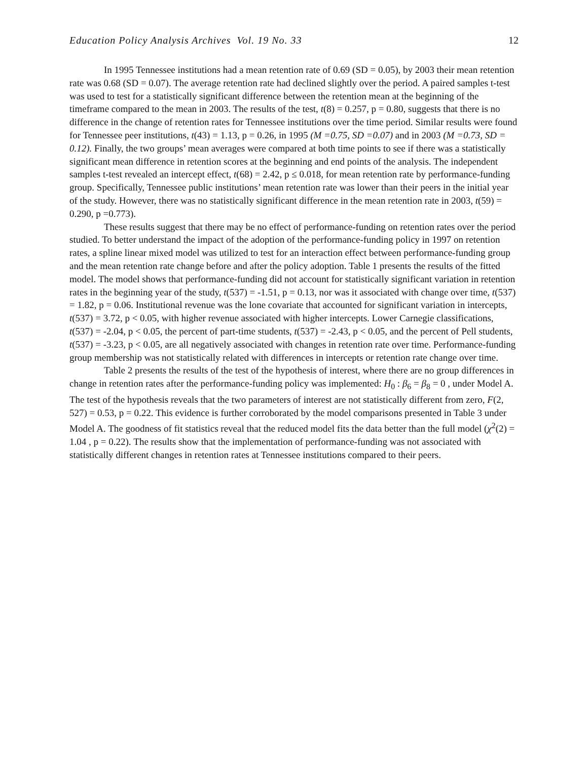Education Policy Analysis Archives Vol. 19 No. 33 12
In 1995 Tennessee institutions had a mean retention rate of 0.69 (SD = 0.05), by 2003 their mean retention rate was 0.68 (SD = 0.07). The average retention rate had declined slightly over the period. A paired samples t-test was used to test for a statistically significant difference between the retention mean at the beginning of the timeframe compared to the mean in 2003. The results of the test, t(8) = 0.257, p = 0.80, suggests that there is no difference in the change of retention rates for Tennessee institutions over the time period. Similar results were found for Tennessee peer institutions, t(43) = 1.13, p = 0.26, in 1995 (M =0.75, SD =0.07) and in 2003 (M =0.73, SD = 0.12). Finally, the two groups’ mean averages were compared at both time points to see if there was a statistically significant mean difference in retention scores at the beginning and end points of the analysis. The independent samples t-test revealed an intercept effect, t(68) = 2.42, p ≤ 0.018, for mean retention rate by performance-funding group. Specifically, Tennessee public institutions’ mean retention rate was lower than their peers in the initial year of the study. However, there was no statistically significant difference in the mean retention rate in 2003, t(59) = 0.290, p =0.773).
These results suggest that there may be no effect of performance-funding on retention rates over the period studied. To better understand the impact of the adoption of the performance-funding policy in 1997 on retention rates, a spline linear mixed model was utilized to test for an interaction effect between performance-funding group and the mean retention rate change before and after the policy adoption. Table 1 presents the results of the fitted model. The model shows that performance-funding did not account for statistically significant variation in retention rates in the beginning year of the study, t(537) = -1.51, p = 0.13, nor was it associated with change over time, t(537) = 1.82, p = 0.06. Institutional revenue was the lone covariate that accounted for significant variation in intercepts, t(537) = 3.72, p < 0.05, with higher revenue associated with higher intercepts. Lower Carnegie classifications, t(537) = -2.04, p < 0.05, the percent of part-time students, t(537) = -2.43, p < 0.05, and the percent of Pell students, t(537) = -3.23, p < 0.05, are all negatively associated with changes in retention rate over time. Performance-funding group membership was not statistically related with differences in intercepts or retention rate change over time.
Table 2 presents the results of the test of the hypothesis of interest, where there are no group differences in change in retention rates after the performance-funding policy was implemented: H<sub>0</sub> : β<sub>6</sub> = β<sub>8</sub> = 0 , under Model A. The test of the hypothesis reveals that the two parameters of interest are not statistically different from zero, F(2, 527) = 0.53, p = 0.22. This evidence is further corroborated by the model comparisons presented in Table 3 under Model A. The goodness of fit statistics reveal that the reduced model fits the data better than the full model (χ<sup>2</sup>(2) = 1.04 , p = 0.22). The results show that the implementation of performance-funding was not associated with statistically different changes in retention rates at Tennessee institutions compared to their peers.